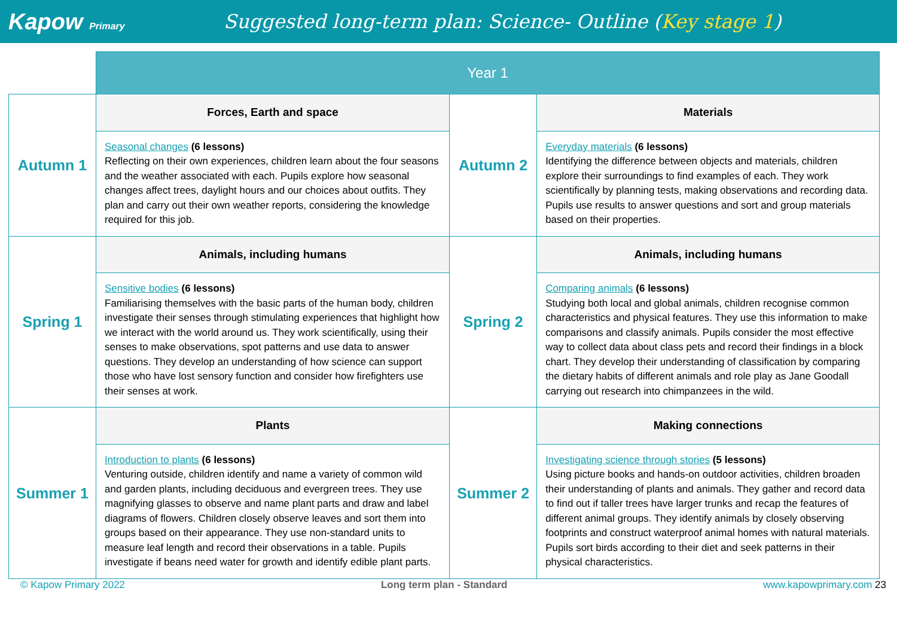Kapow Primary
Suggested long-term plan: Science- Outline (Key stage 1)
| | Year 1 | | |
| Autumn 1 | Forces, Earth and space | Autumn 2 | Materials |
| | Seasonal changes (6 lessons) Reflecting on their own experiences, children learn about the four seasons and the weather associated with each. Pupils explore how seasonal changes affect trees, daylight hours and our choices about outfits. They plan and carry out their own weather reports, considering the knowledge required for this job. | | Everyday materials (6 lessons) Identifying the difference between objects and materials, children explore their surroundings to find examples of each. They work scientifically by planning tests, making observations and recording data. Pupils use results to answer questions and sort and group materials based on their properties. |
| Spring 1 | Animals, including humans | Spring 2 | Animals, including humans |
| | Sensitive bodies (6 lessons) Familiarising themselves with the basic parts of the human body, children investigate their senses through stimulating experiences that highlight how we interact with the world around us. They work scientifically, using their senses to make observations, spot patterns and use data to answer questions. They develop an understanding of how science can support those who have lost sensory function and consider how firefighters use their senses at work. | | Comparing animals (6 lessons) Studying both local and global animals, children recognise common characteristics and physical features. They use this information to make comparisons and classify animals. Pupils consider the most effective way to collect data about class pets and record their findings in a block chart. They develop their understanding of classification by comparing the dietary habits of different animals and role play as Jane Goodall carrying out research into chimpanzees in the wild. |
| Summer 1 | Plants | Summer 2 | Making connections |
| | Introduction to plants (6 lessons) Venturing outside, children identify and name a variety of common wild and garden plants, including deciduous and evergreen trees. They use magnifying glasses to observe and name plant parts and draw and label diagrams of flowers. Children closely observe leaves and sort them into groups based on their appearance. They use non-standard units to measure leaf length and record their observations in a table. Pupils investigate if beans need water for growth and identify edible plant parts. | | Investigating science through stories (5 lessons) Using picture books and hands-on outdoor activities, children broaden their understanding of plants and animals. They gather and record data to find out if taller trees have larger trunks and recap the features of different animal groups. They identify animals by closely observing footprints and construct waterproof animal homes with natural materials. Pupils sort birds according to their diet and seek patterns in their physical characteristics. |
© Kapow Primary 2022 Long term plan - Standard www.kapowprimary.com 23